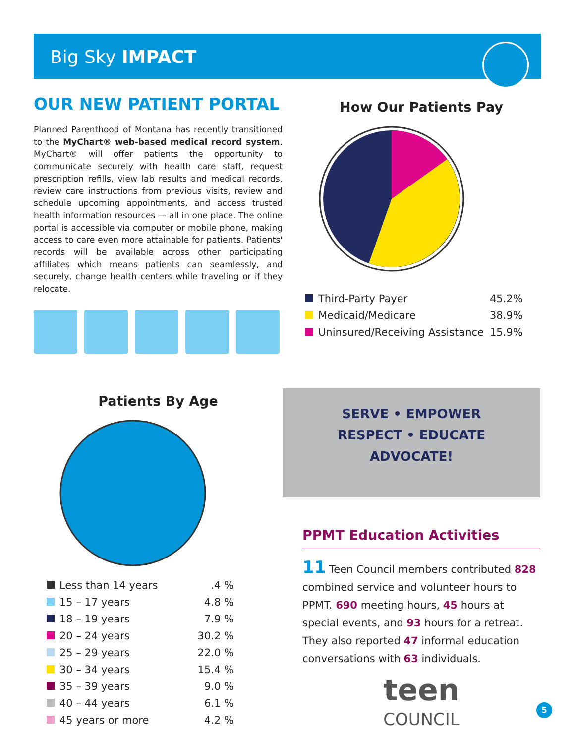Big Sky IMPACT
OUR NEW PATIENT PORTAL
Planned Parenthood of Montana has recently transitioned to the MyChart® web-based medical record system. MyChart® will offer patients the opportunity to communicate securely with health care staff, request prescription refills, view lab results and medical records, review care instructions from previous visits, review and schedule upcoming appointments, and access trusted health information resources — all in one place. The online portal is accessible via computer or mobile phone, making access to care even more attainable for patients. Patients' records will be available across other participating affiliates which means patients can seamlessly, and securely, change health centers while traveling or if they relocate.
How Our Patients Pay
| Third-Party Payer | 45.2% |
| Medicaid/Medicare | 38.9% |
| Uninsured/Receiving Assistance | 15.9% |
Patients By Age
| Less than 14 years | .4 % |
| 15 – 17 years | 4.8 % |
| 18 – 19 years | 7.9 % |
| 20 – 24 years | 30.2 % |
| 25 – 29 years | 22.0 % |
| 30 – 34 years | 15.4 % |
| 35 – 39 years | 9.0 % |
| 40 – 44 years | 6.1 % |
| 45 years or more | 4.2 % |
SERVE • EMPOWER
RESPECT • EDUCATE
ADVOCATE!
PPMT Education Activities
11 Teen Council members contributed 828 combined service and volunteer hours to PPMT. 690 meeting hours, 45 hours at special events, and 93 hours for a retreat. They also reported 47 informal education conversations with 63 individuals.
teen
COUNCIL
5